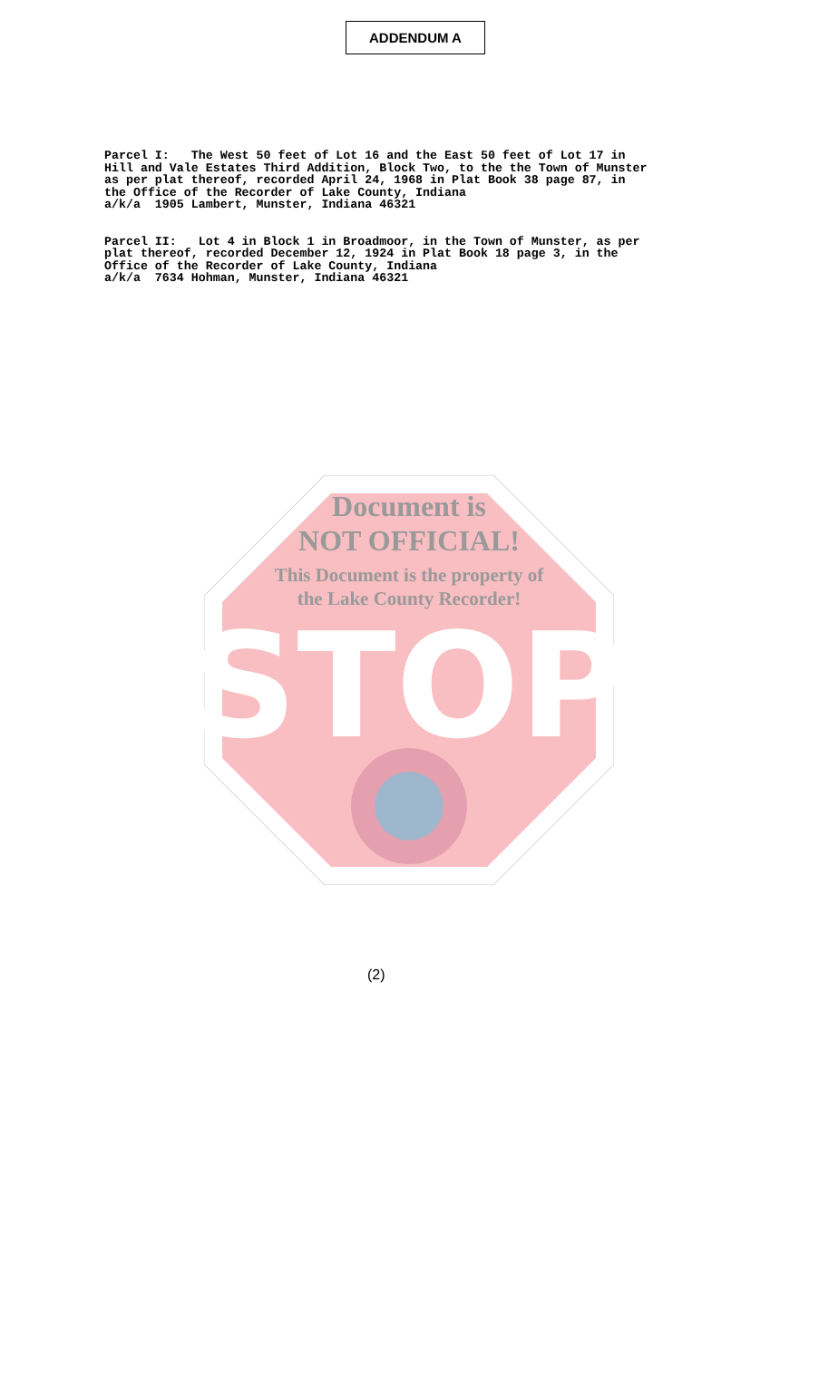ADDENDUM A
Parcel I: The West 50 feet of Lot 16 and the East 50 feet of Lot 17 in Hill and Vale Estates Third Addition, Block Two, to the the Town of Munster as per plat thereof, recorded April 24, 1968 in Plat Book 38 page 87, in the Office of the Recorder of Lake County, Indiana a/k/a 1905 Lambert, Munster, Indiana 46321
Parcel II: Lot 4 in Block 1 in Broadmoor, in the Town of Munster, as per plat thereof, recorded December 12, 1924 in Plat Book 18 page 3, in the Office of the Recorder of Lake County, Indiana a/k/a 7634 Hohman, Munster, Indiana 46321
STOP
Document is
NOT OFFICIAL!
This Document is the property of
the Lake County Recorder!
(2)